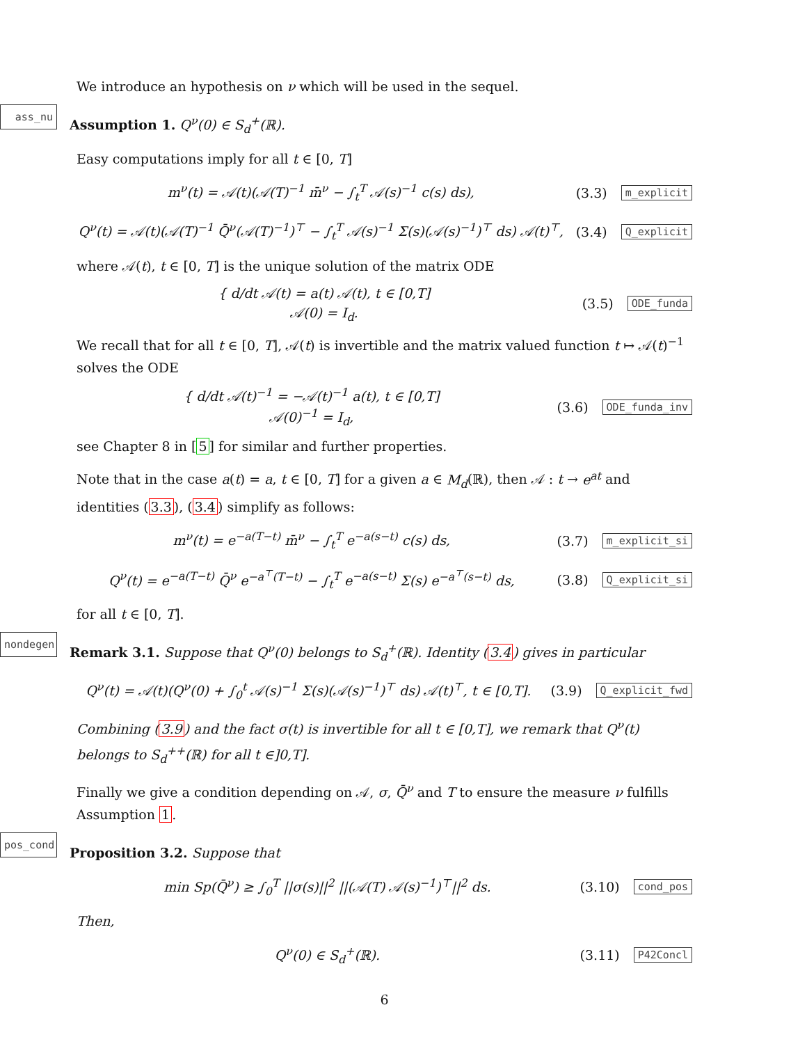We introduce an hypothesis on ν which will be used in the sequel.
ass_nu Assumption 1. Q<sup>ν</sup>(0) ∈ S<sub>d</sub><sup>+</sup>(ℝ).
Easy computations imply for all t ∈ [0, T]
m<sup>ν</sup>(t) = 𝒜(t)(𝒜(T)<sup>−1</sup> m̄<sup>ν</sup> − ∫<sub>t</sub><sup>T</sup> 𝒜(s)<sup>−1</sup> c(s) ds), (3.3) m_explicit
Q<sup>ν</sup>(t) = 𝒜(t)(𝒜(T)<sup>−1</sup> Q̄<sup>ν</sup>(𝒜(T)<sup>−1</sup>)<sup>⊤</sup> − ∫<sub>t</sub><sup>T</sup> 𝒜(s)<sup>−1</sup> Σ(s)(𝒜(s)<sup>−1</sup>)<sup>⊤</sup> ds) 𝒜(t)<sup>⊤</sup>, (3.4) Q_explicit
where 𝒜(t), t ∈ [0, T] is the unique solution of the matrix ODE
{ d/dt 𝒜(t) = a(t) 𝒜(t), t ∈ [0,T]
𝒜(0) = I<sub>d</sub>. (3.5) ODE_funda
We recall that for all t ∈ [0, T], 𝒜(t) is invertible and the matrix valued function t ↦ 𝒜(t)<sup>−1</sup> solves the ODE
{ d/dt 𝒜(t)<sup>−1</sup> = −𝒜(t)<sup>−1</sup> a(t), t ∈ [0,T]
𝒜(0)<sup>−1</sup> = I<sub>d</sub>, (3.6) ODE_funda_inv
see Chapter 8 in [5] for similar and further properties.
Note that in the case a(t) = a, t ∈ [0, T] for a given a ∈ M<sub>d</sub>(ℝ), then 𝒜 : t → e<sup>at</sup> and identities (3.3), (3.4) simplify as follows:
m<sup>ν</sup>(t) = e<sup>−a(T−t)</sup> m̄<sup>ν</sup> − ∫<sub>t</sub><sup>T</sup> e<sup>−a(s−t)</sup> c(s) ds, (3.7) m_explicit_si
Q<sup>ν</sup>(t) = e<sup>−a(T−t)</sup> Q̄<sup>ν</sup> e<sup>−a<sup>⊤</sup>(T−t)</sup> − ∫<sub>t</sub><sup>T</sup> e<sup>−a(s−t)</sup> Σ(s) e<sup>−a<sup>⊤</sup>(s−t)</sup> ds, (3.8) Q_explicit_si
for all t ∈ [0, T].
nondegen Remark 3.1. Suppose that Q<sup>ν</sup>(0) belongs to S<sub>d</sub><sup>+</sup>(ℝ). Identity (3.4) gives in particular
Q<sup>ν</sup>(t) = 𝒜(t)(Q<sup>ν</sup>(0) + ∫<sub>0</sub><sup>t</sup> 𝒜(s)<sup>−1</sup> Σ(s)(𝒜(s)<sup>−1</sup>)<sup>⊤</sup> ds) 𝒜(t)<sup>⊤</sup>, t ∈ [0,T]. (3.9) Q_explicit_fwd
Combining (3.9) and the fact σ(t) is invertible for all t ∈ [0,T], we remark that Q<sup>ν</sup>(t) belongs to S<sub>d</sub><sup>++</sup>(ℝ) for all t ∈]0,T].
Finally we give a condition depending on 𝒜, σ, Q̄<sup>ν</sup> and T to ensure the measure ν fulfills Assumption 1.
pos_cond Proposition 3.2. Suppose that
min Sp(Q̄<sup>ν</sup>) ≥ ∫<sub>0</sub><sup>T</sup> ||σ(s)||<sup>2</sup> ||(𝒜(T) 𝒜(s)<sup>−1</sup>)<sup>⊤</sup>||<sup>2</sup> ds. (3.10) cond_pos
Then,
Q<sup>ν</sup>(0) ∈ S<sub>d</sub><sup>+</sup>(ℝ). (3.11) P42Concl
6